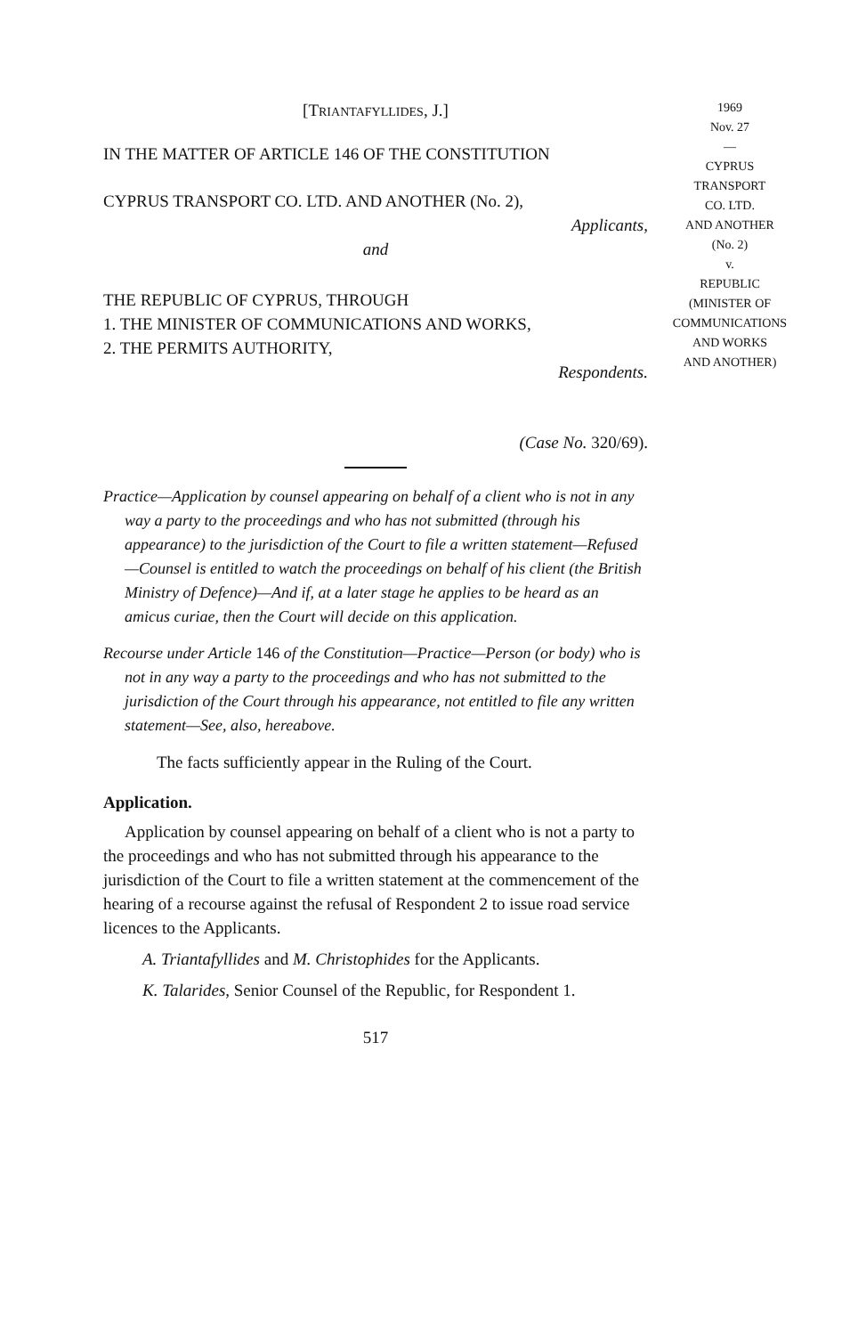[TRIANTAFYLLIDES, J.]
IN THE MATTER OF ARTICLE 146 OF THE CONSTITUTION
CYPRUS TRANSPORT CO. LTD. AND ANOTHER (No. 2),
Applicants,
and
THE REPUBLIC OF CYPRUS, THROUGH
1. THE MINISTER OF COMMUNICATIONS AND WORKS,
2. THE PERMITS AUTHORITY,
Respondents.
(Case No. 320/69).
Practice—Application by counsel appearing on behalf of a client who is not in any way a party to the proceedings and who has not submitted (through his appearance) to the jurisdiction of the Court to file a written statement—Refused—Counsel is entitled to watch the proceedings on behalf of his client (the British Ministry of Defence)—And if, at a later stage he applies to be heard as an amicus curiae, then the Court will decide on this application.
Recourse under Article 146 of the Constitution—Practice—Person (or body) who is not in any way a party to the proceedings and who has not submitted to the jurisdiction of the Court through his appearance, not entitled to file any written statement—See, also, hereabove.
The facts sufficiently appear in the Ruling of the Court.
Application.
Application by counsel appearing on behalf of a client who is not a party to the proceedings and who has not submitted through his appearance to the jurisdiction of the Court to file a written statement at the commencement of the hearing of a recourse against the refusal of Respondent 2 to issue road service licences to the Applicants.
A. Triantafyllides and M. Christophides for the Applicants.
K. Talarides, Senior Counsel of the Republic, for Respondent 1.
517
1969
Nov. 27
—
CYPRUS
TRANSPORT
CO. LTD.
AND ANOTHER
(No. 2)
v.
REPUBLIC
(MINISTER OF
COMMUNICATIONS
AND WORKS
AND ANOTHER)